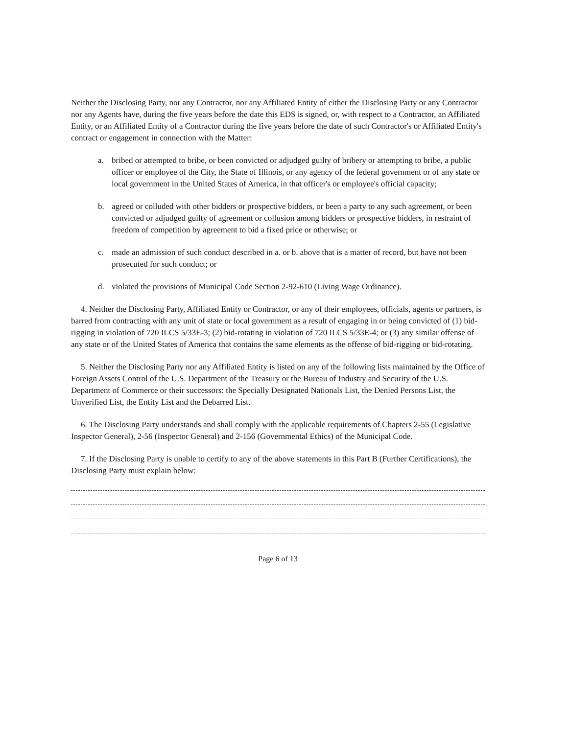Neither the Disclosing Party, nor any Contractor, nor any Affiliated Entity of either the Disclosing Party or any Contractor nor any Agents have, during the five years before the date this EDS is signed, or, with respect to a Contractor, an Affiliated Entity, or an Affiliated Entity of a Contractor during the five years before the date of such Contractor's or Affiliated Entity's contract or engagement in connection with the Matter:
a. bribed or attempted to bribe, or been convicted or adjudged guilty of bribery or attempting to bribe, a public officer or employee of the City, the State of Illinois, or any agency of the federal government or of any state or local government in the United States of America, in that officer's or employee's official capacity;
b. agreed or colluded with other bidders or prospective bidders, or been a party to any such agreement, or been convicted or adjudged guilty of agreement or collusion among bidders or prospective bidders, in restraint of freedom of competition by agreement to bid a fixed price or otherwise; or
c. made an admission of such conduct described in a. or b. above that is a matter of record, but have not been prosecuted for such conduct; or
d. violated the provisions of Municipal Code Section 2-92-610 (Living Wage Ordinance).
4. Neither the Disclosing Party, Affiliated Entity or Contractor, or any of their employees, officials, agents or partners, is barred from contracting with any unit of state or local government as a result of engaging in or being convicted of (1) bid-rigging in violation of 720 ILCS 5/33E-3; (2) bid-rotating in violation of 720 ILCS 5/33E-4; or (3) any similar offense of any state or of the United States of America that contains the same elements as the offense of bid-rigging or bid-rotating.
5. Neither the Disclosing Party nor any Affiliated Entity is listed on any of the following lists maintained by the Office of Foreign Assets Control of the U.S. Department of the Treasury or the Bureau of Industry and Security of the U.S. Department of Commerce or their successors: the Specially Designated Nationals List, the Denied Persons List, the Unverified List, the Entity List and the Debarred List.
6. The Disclosing Party understands and shall comply with the applicable requirements of Chapters 2-55 (Legislative Inspector General), 2-56 (Inspector General) and 2-156 (Governmental Ethics) of the Municipal Code.
7. If the Disclosing Party is unable to certify to any of the above statements in this Part B (Further Certifications), the Disclosing Party must explain below:
Page 6 of 13